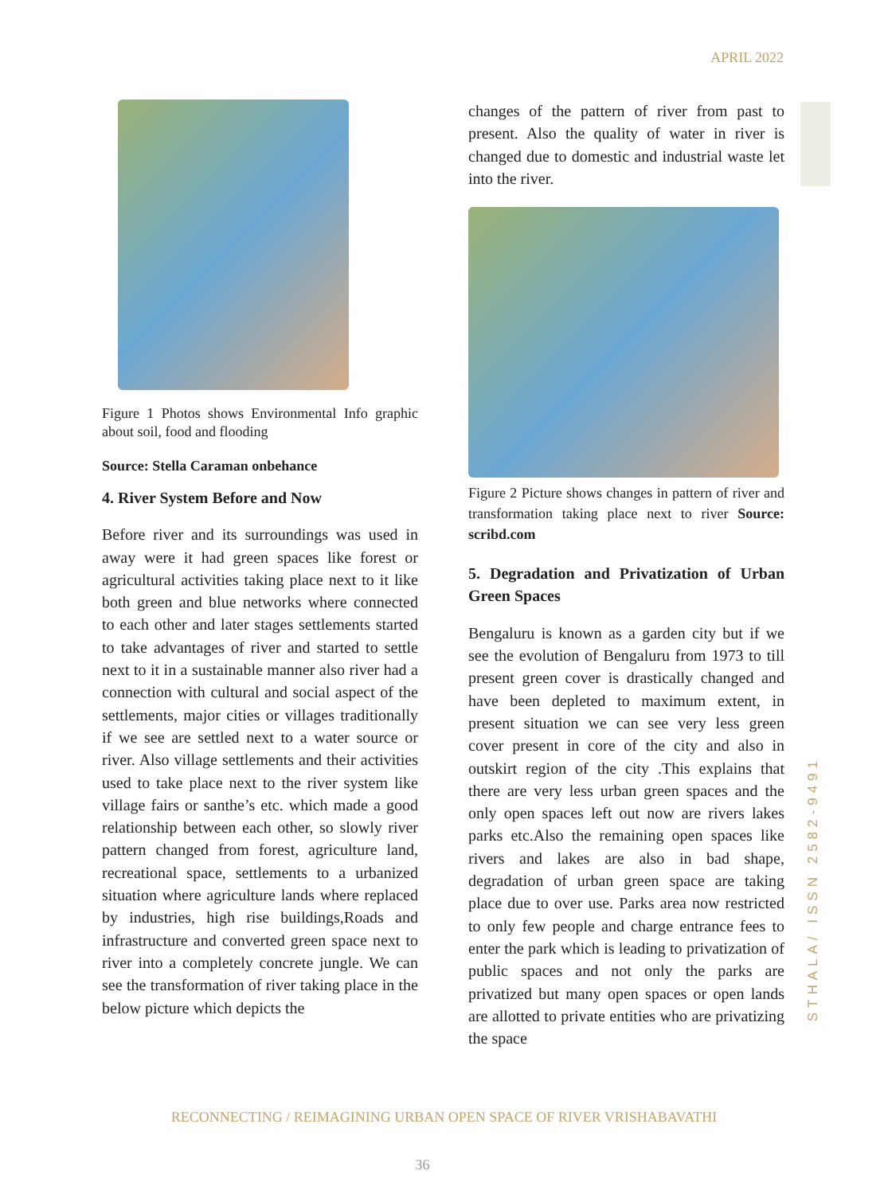APRIL 2022
STHALA/ ISSN 2582-9491
Figure 1 Photos shows Environmental Info graphic about soil, food and flooding
Source: Stella Caraman onbehance
4. River System Before and Now
Before river and its surroundings was used in away were it had green spaces like forest or agricultural activities taking place next to it like both green and blue networks where connected to each other and later stages settlements started to take advantages of river and started to settle next to it in a sustainable manner also river had a connection with cultural and social aspect of the settlements, major cities or villages traditionally if we see are settled next to a water source or river. Also village settlements and their activities used to take place next to the river system like village fairs or santhe’s etc. which made a good relationship between each other, so slowly river pattern changed from forest, agriculture land, recreational space, settlements to a urbanized situation where agriculture lands where replaced by industries, high rise buildings,Roads and infrastructure and converted green space next to river into a completely concrete jungle. We can see the transformation of river taking place in the below picture which depicts the
changes of the pattern of river from past to present. Also the quality of water in river is changed due to domestic and industrial waste let into the river.
Figure 2 Picture shows changes in pattern of river and transformation taking place next to river Source: scribd.com
5. Degradation and Privatization of Urban Green Spaces
Bengaluru is known as a garden city but if we see the evolution of Bengaluru from 1973 to till present green cover is drastically changed and have been depleted to maximum extent, in present situation we can see very less green cover present in core of the city and also in outskirt region of the city .This explains that there are very less urban green spaces and the only open spaces left out now are rivers lakes parks etc.Also the remaining open spaces like rivers and lakes are also in bad shape, degradation of urban green space are taking place due to over use. Parks area now restricted to only few people and charge entrance fees to enter the park which is leading to privatization of public spaces and not only the parks are privatized but many open spaces or open lands are allotted to private entities who are privatizing the space
RECONNECTING / REIMAGINING URBAN OPEN SPACE OF RIVER VRISHABAVATHI
36